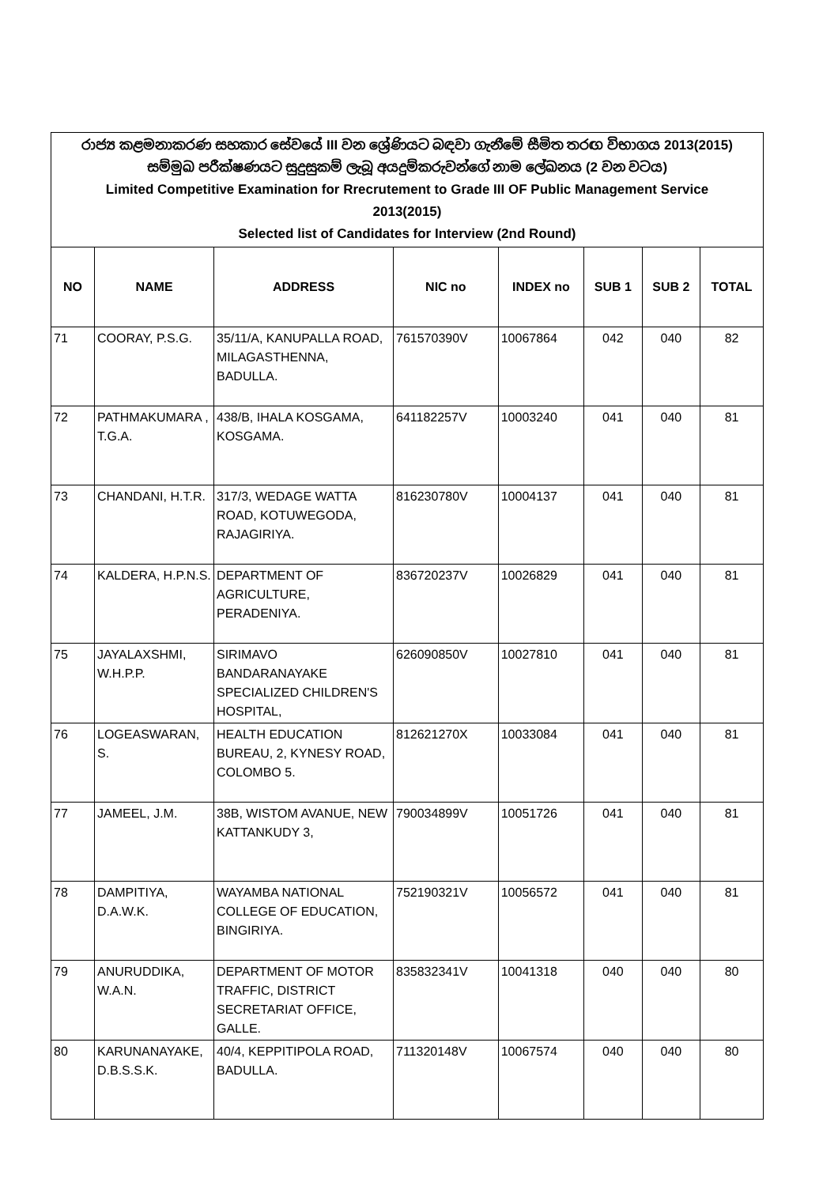| රාජ්‍ය කළමනාකරණ සහකාර සේවයේ III වන ශ්‍රේණියට බඳවා ගැනීමේ සීමිත තරඟ විභාගය 2013(2015) සම්මුඛ පරීක්ෂණයට සුදුසුකම් ලැබූ අයදුම්කරුවන්ගේ නාම ලේඛනය (2 වන වටය) Limited Competitive Examination for Rrecrutement to Grade III OF Public Management Service 2013(2015) Selected list of Candidates for Interview (2nd Round) | | | | | | | |
| NO | NAME | ADDRESS | NIC no | INDEX no | SUB 1 | SUB 2 | TOTAL |
| 71 | COORAY, P.S.G. | 35/11/A, KANUPALLA ROAD, MILAGASTHENNA, BADULLA. | 761570390V | 10067864 | 042 | 040 | 82 |
| 72 | PATHMAKUMARA , T.G.A. | 438/B, IHALA KOSGAMA, KOSGAMA. | 641182257V | 10003240 | 041 | 040 | 81 |
| 73 | CHANDANI, H.T.R. | 317/3, WEDAGE WATTA ROAD, KOTUWEGODA, RAJAGIRIYA. | 816230780V | 10004137 | 041 | 040 | 81 |
| 74 | KALDERA, H.P.N.S. | DEPARTMENT OF AGRICULTURE, PERADENIYA. | 836720237V | 10026829 | 041 | 040 | 81 |
| 75 | JAYALAXSHMI, W.H.P.P. | SIRIMAVO BANDARANAYAKE SPECIALIZED CHILDREN'S HOSPITAL, | 626090850V | 10027810 | 041 | 040 | 81 |
| 76 | LOGEASWARAN, S. | HEALTH EDUCATION BUREAU, 2, KYNESY ROAD, COLOMBO 5. | 812621270X | 10033084 | 041 | 040 | 81 |
| 77 | JAMEEL, J.M. | 38B, WISTOM AVANUE, NEW KATTANKUDY 3, | 790034899V | 10051726 | 041 | 040 | 81 |
| 78 | DAMPITIYA, D.A.W.K. | WAYAMBA NATIONAL COLLEGE OF EDUCATION, BINGIRIYA. | 752190321V | 10056572 | 041 | 040 | 81 |
| 79 | ANURUDDIKA, W.A.N. | DEPARTMENT OF MOTOR TRAFFIC, DISTRICT SECRETARIAT OFFICE, GALLE. | 835832341V | 10041318 | 040 | 040 | 80 |
| 80 | KARUNANAYAKE, D.B.S.S.K. | 40/4, KEPPITIPOLA ROAD, BADULLA. | 711320148V | 10067574 | 040 | 040 | 80 |